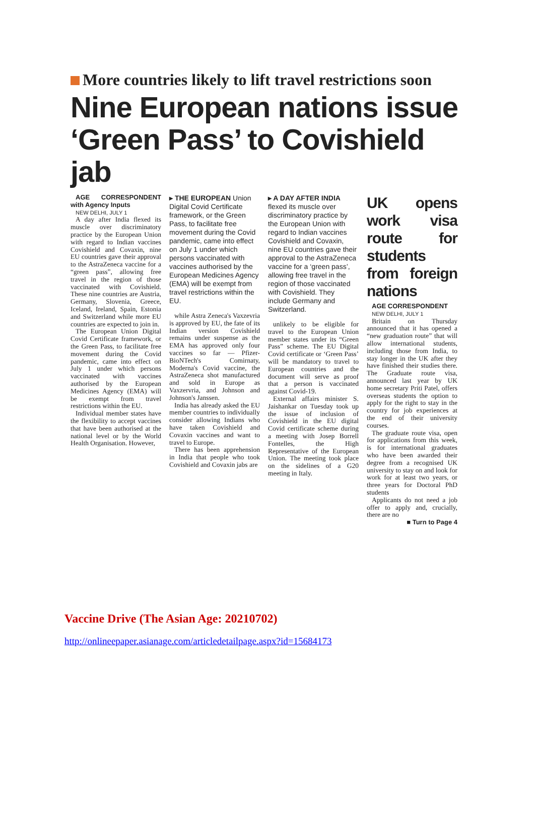More countries likely to lift travel restrictions soon
Nine European nations issue ‘Green Pass’ to Covishield jab
AGE CORRESPONDENT with Agency Inputs
NEW DELHI, JULY 1
A day after India flexed its muscle over discriminatory practice by the European Union with regard to Indian vaccines Covishield and Covaxin, nine EU countries gave their approval to the AstraZeneca vaccine for a “green pass”, allowing free travel in the region of those vaccinated with Covishield. These nine countries are Austria, Germany, Slovenia, Greece, Iceland, Ireland, Spain, Estonia and Switzerland while more EU countries are expected to join in.
The European Union Digital Covid Certificate framework, or the Green Pass, to facilitate free movement during the Covid pandemic, came into effect on July 1 under which persons vaccinated with vaccines authorised by the European Medicines Agency (EMA) will be exempt from travel restrictions within the EU.
Individual member states have the flexibility to accept vaccines that have been authorised at the national level or by the World Health Organisation. However,
▸ THE EUROPEAN Union Digital Covid Certificate framework, or the Green Pass, to facilitate free movement during the Covid pandemic, came into effect on July 1 under which persons vaccinated with vaccines authorised by the European Medicines Agency (EMA) will be exempt from travel restrictions within the EU.
while Astra Zeneca's Vaxzevria is approved by EU, the fate of its Indian version Covishield remains under suspense as the EMA has approved only four vaccines so far — Pfizer-BioNTech's Comirnaty, Moderna's Covid vaccine, the AstraZeneca shot manufactured and sold in Europe as Vaxzervria, and Johnson and Johnson's Janssen.
India has already asked the EU member countries to individually consider allowing Indians who have taken Covishield and Covaxin vaccines and want to travel to Europe.
There has been apprehension in India that people who took Covishield and Covaxin jabs are
▸ A DAY AFTER INDIA flexed its muscle over discriminatory practice by the European Union with regard to Indian vaccines Covishield and Covaxin, nine EU countries gave their approval to the AstraZeneca vaccine for a ‘green pass’, allowing free travel in the region of those vaccinated with Covishield. They include Germany and Switzerland.
unlikely to be eligible for travel to the European Union member states under its “Green Pass” scheme. The EU Digital Covid certificate or ‘Green Pass’ will be mandatory to travel to European countries and the document will serve as proof that a person is vaccinated against Covid-19.
External affairs minister S. Jaishankar on Tuesday took up the issue of inclusion of Covishield in the EU digital Covid certificate scheme during a meeting with Josep Borrell Fontelles, the High Representative of the European Union. The meeting took place on the sidelines of a G20 meeting in Italy.
UK opens work visa route for students from foreign nations
AGE CORRESPONDENT
NEW DELHI, JULY 1
Britain on Thursday announced that it has opened a “new graduation route” that will allow international students, including those from India, to stay longer in the UK after they have finished their studies there. The Graduate route visa, announced last year by UK home secretary Priti Patel, offers overseas students the option to apply for the right to stay in the country for job experiences at the end of their university courses.
The graduate route visa, open for applications from this week, is for international graduates who have been awarded their degree from a recognised UK university to stay on and look for work for at least two years, or three years for Doctoral PhD students
Applicants do not need a job offer to apply and, crucially, there are no
■ Turn to Page 4
Vaccine Drive (The Asian Age: 20210702)
http://onlineepaper.asianage.com/articledetailpage.aspx?id=15684173